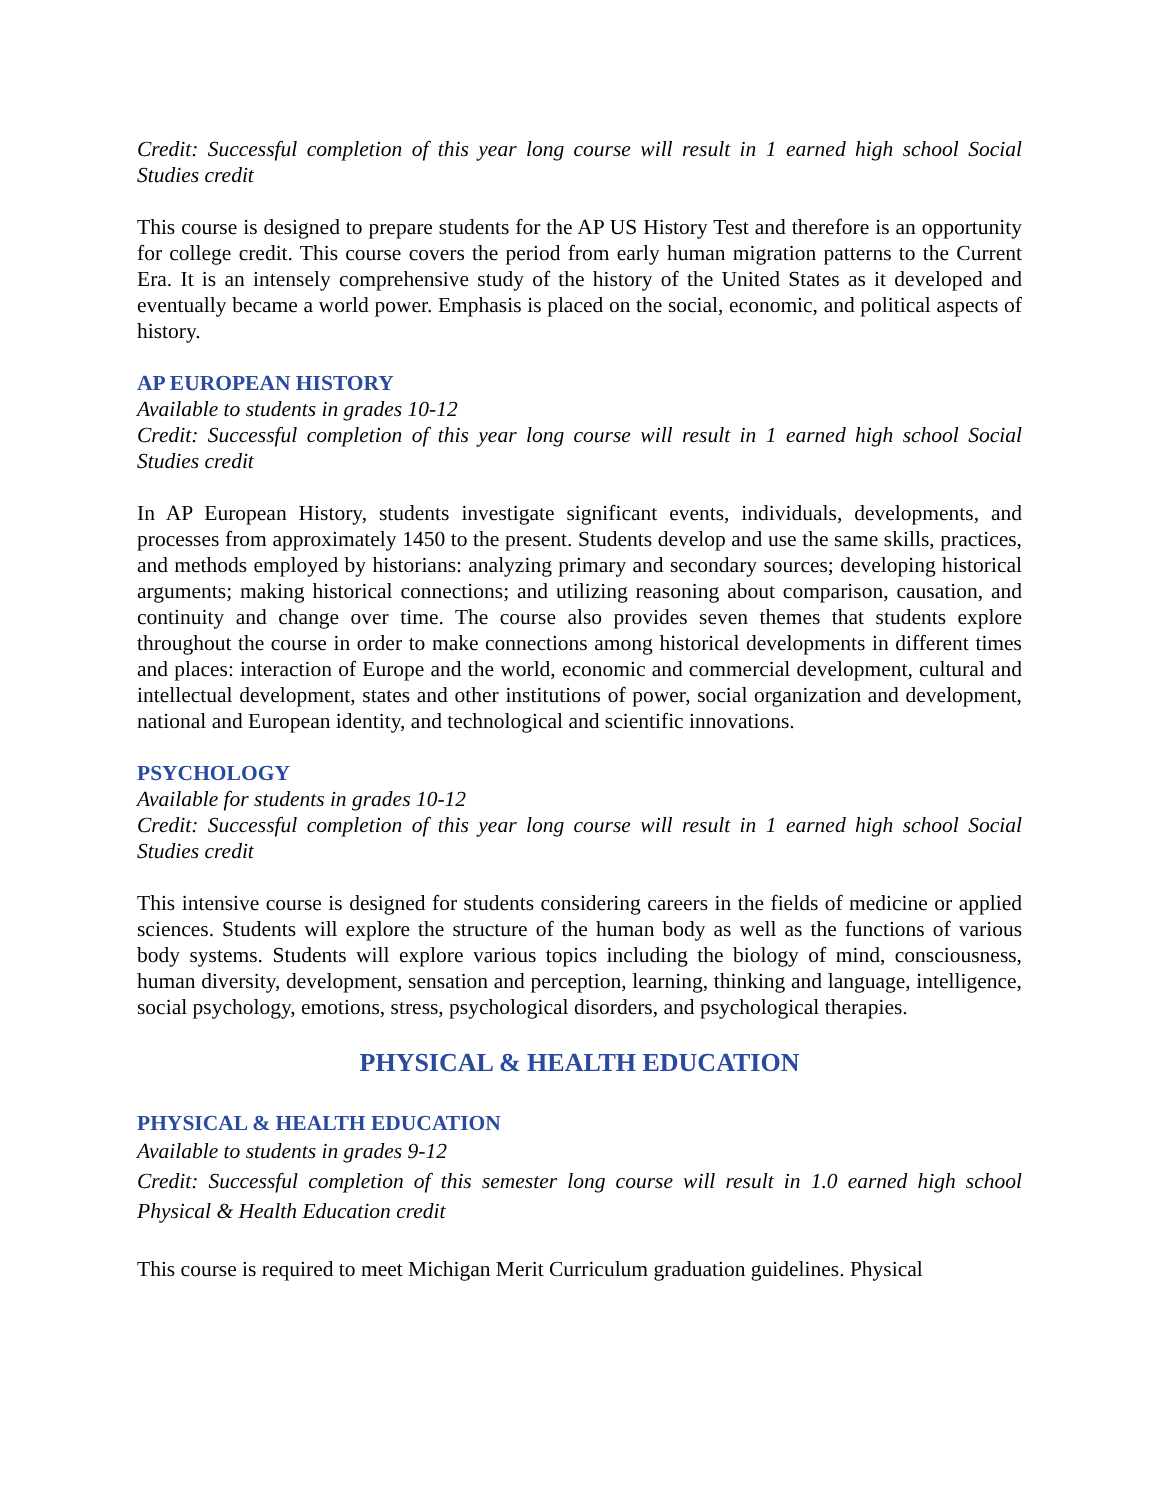Credit: Successful completion of this year long course will result in 1 earned high school Social Studies credit
This course is designed to prepare students for the AP US History Test and therefore is an opportunity for college credit. This course covers the period from early human migration patterns to the Current Era. It is an intensely comprehensive study of the history of the United States as it developed and eventually became a world power. Emphasis is placed on the social, economic, and political aspects of history.
AP EUROPEAN HISTORY
Available to students in grades 10-12
Credit: Successful completion of this year long course will result in 1 earned high school Social Studies credit
In AP European History, students investigate significant events, individuals, developments, and processes from approximately 1450 to the present. Students develop and use the same skills, practices, and methods employed by historians: analyzing primary and secondary sources; developing historical arguments; making historical connections; and utilizing reasoning about comparison, causation, and continuity and change over time. The course also provides seven themes that students explore throughout the course in order to make connections among historical developments in different times and places: interaction of Europe and the world, economic and commercial development, cultural and intellectual development, states and other institutions of power, social organization and development, national and European identity, and technological and scientific innovations.
PSYCHOLOGY
Available for students in grades 10-12
Credit: Successful completion of this year long course will result in 1 earned high school Social Studies credit
This intensive course is designed for students considering careers in the fields of medicine or applied sciences. Students will explore the structure of the human body as well as the functions of various body systems. Students will explore various topics including the biology of mind, consciousness, human diversity, development, sensation and perception, learning, thinking and language, intelligence, social psychology, emotions, stress, psychological disorders, and psychological therapies.
PHYSICAL & HEALTH EDUCATION
PHYSICAL & HEALTH EDUCATION
Available to students in grades 9-12
Credit: Successful completion of this semester long course will result in 1.0 earned high school Physical & Health Education credit
This course is required to meet Michigan Merit Curriculum graduation guidelines. Physical